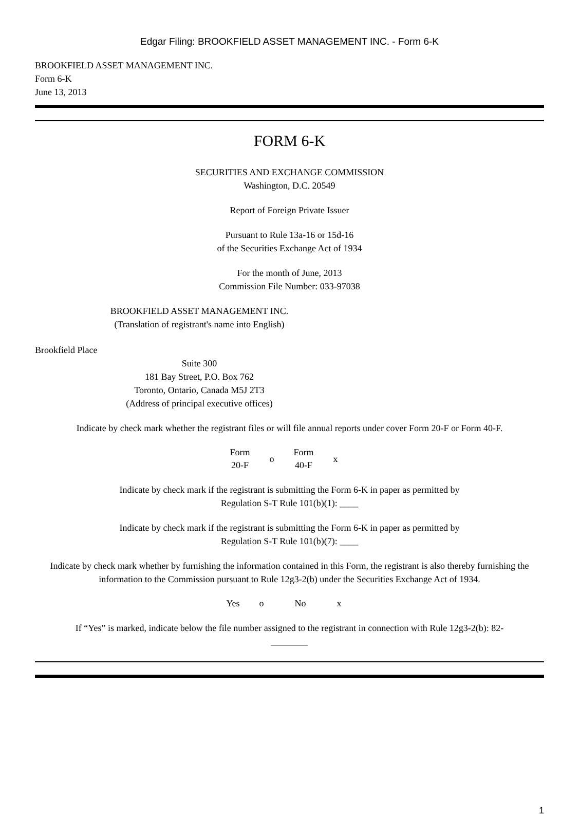Edgar Filing: BROOKFIELD ASSET MANAGEMENT INC. - Form 6-K
BROOKFIELD ASSET MANAGEMENT INC.
Form 6-K
June 13, 2013
FORM 6-K
SECURITIES AND EXCHANGE COMMISSION
Washington, D.C. 20549
Report of Foreign Private Issuer
Pursuant to Rule 13a-16 or 15d-16
of the Securities Exchange Act of 1934
For the month of June, 2013
Commission File Number: 033-97038
BROOKFIELD ASSET MANAGEMENT INC.
(Translation of registrant's name into English)
Brookfield Place
Suite 300
181 Bay Street, P.O. Box 762
Toronto, Ontario, Canada M5J 2T3
(Address of principal executive offices)
Indicate by check mark whether the registrant files or will file annual reports under cover Form 20-F or Form 40-F.
| Form 20-F | o | Form 40-F | x |
Indicate by check mark if the registrant is submitting the Form 6-K in paper as permitted by
Regulation S-T Rule 101(b)(1): ____
Indicate by check mark if the registrant is submitting the Form 6-K in paper as permitted by
Regulation S-T Rule 101(b)(7): ____
Indicate by check mark whether by furnishing the information contained in this Form, the registrant is also thereby furnishing the information to the Commission pursuant to Rule 12g3-2(b) under the Securities Exchange Act of 1934.
| Yes | o | No | x |
If “Yes” is marked, indicate below the file number assigned to the registrant in connection with Rule 12g3-2(b): 82-
________
1